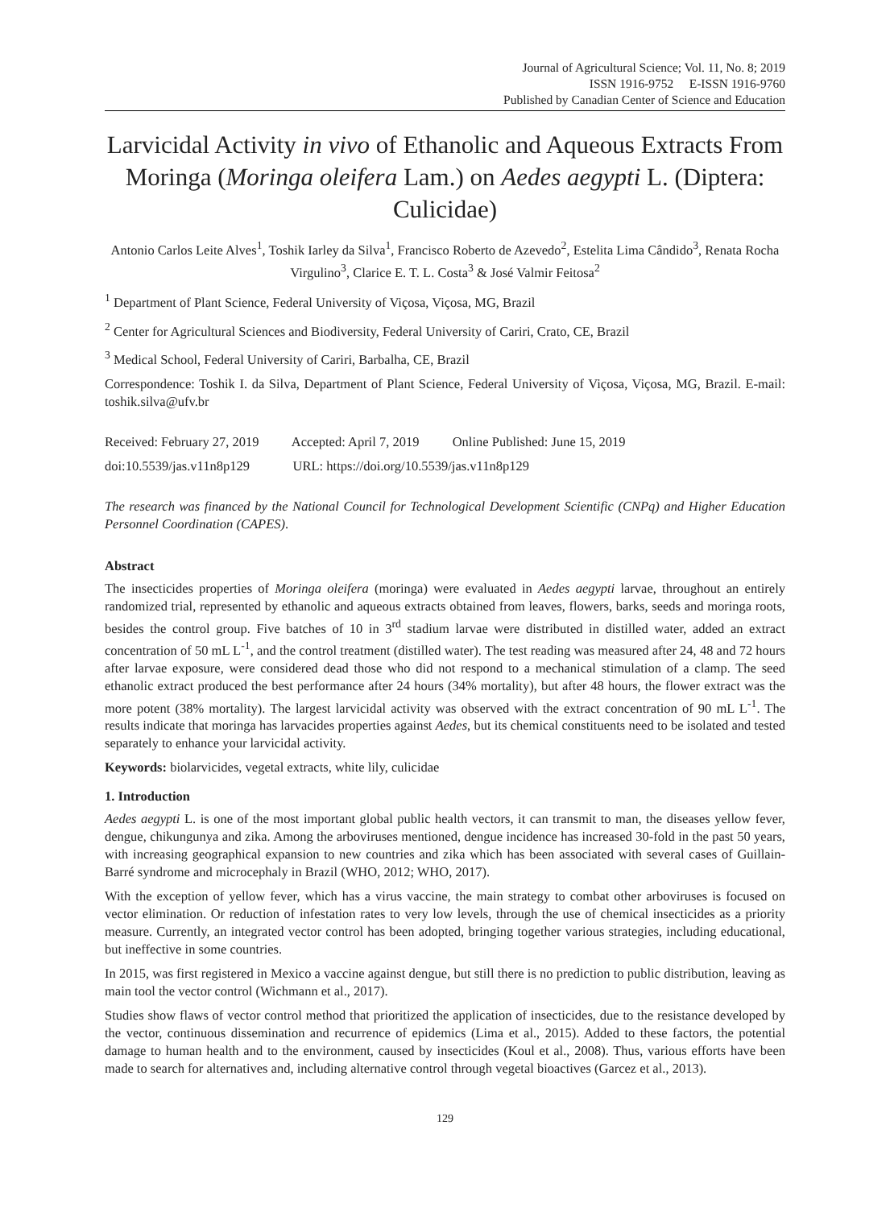Journal of Agricultural Science; Vol. 11, No. 8; 2019
ISSN 1916-9752 E-ISSN 1916-9760
Published by Canadian Center of Science and Education
Larvicidal Activity in vivo of Ethanolic and Aqueous Extracts From Moringa (Moringa oleifera Lam.) on Aedes aegypti L. (Diptera: Culicidae)
Antonio Carlos Leite Alves<sup>1</sup>, Toshik Iarley da Silva<sup>1</sup>, Francisco Roberto de Azevedo<sup>2</sup>, Estelita Lima Cândido<sup>3</sup>, Renata Rocha Virgulino<sup>3</sup>, Clarice E. T. L. Costa<sup>3</sup> & José Valmir Feitosa<sup>2</sup>
<sup>1</sup> Department of Plant Science, Federal University of Viçosa, Viçosa, MG, Brazil
<sup>2</sup> Center for Agricultural Sciences and Biodiversity, Federal University of Cariri, Crato, CE, Brazil
<sup>3</sup> Medical School, Federal University of Cariri, Barbalha, CE, Brazil
Correspondence: Toshik I. da Silva, Department of Plant Science, Federal University of Viçosa, Viçosa, MG, Brazil. E-mail: toshik.silva@ufv.br
Received: February 27, 2019 Accepted: April 7, 2019 Online Published: June 15, 2019
doi:10.5539/jas.v11n8p129 URL: https://doi.org/10.5539/jas.v11n8p129
The research was financed by the National Council for Technological Development Scientific (CNPq) and Higher Education Personnel Coordination (CAPES).
Abstract
The insecticides properties of Moringa oleifera (moringa) were evaluated in Aedes aegypti larvae, throughout an entirely randomized trial, represented by ethanolic and aqueous extracts obtained from leaves, flowers, barks, seeds and moringa roots, besides the control group. Five batches of 10 in 3<sup>rd</sup> stadium larvae were distributed in distilled water, added an extract concentration of 50 mL L<sup>-1</sup>, and the control treatment (distilled water). The test reading was measured after 24, 48 and 72 hours after larvae exposure, were considered dead those who did not respond to a mechanical stimulation of a clamp. The seed ethanolic extract produced the best performance after 24 hours (34% mortality), but after 48 hours, the flower extract was the more potent (38% mortality). The largest larvicidal activity was observed with the extract concentration of 90 mL L<sup>-1</sup>. The results indicate that moringa has larvacides properties against Aedes, but its chemical constituents need to be isolated and tested separately to enhance your larvicidal activity.
Keywords: biolarvicides, vegetal extracts, white lily, culicidae
1. Introduction
Aedes aegypti L. is one of the most important global public health vectors, it can transmit to man, the diseases yellow fever, dengue, chikungunya and zika. Among the arboviruses mentioned, dengue incidence has increased 30-fold in the past 50 years, with increasing geographical expansion to new countries and zika which has been associated with several cases of Guillain-Barré syndrome and microcephaly in Brazil (WHO, 2012; WHO, 2017).
With the exception of yellow fever, which has a virus vaccine, the main strategy to combat other arboviruses is focused on vector elimination. Or reduction of infestation rates to very low levels, through the use of chemical insecticides as a priority measure. Currently, an integrated vector control has been adopted, bringing together various strategies, including educational, but ineffective in some countries.
In 2015, was first registered in Mexico a vaccine against dengue, but still there is no prediction to public distribution, leaving as main tool the vector control (Wichmann et al., 2017).
Studies show flaws of vector control method that prioritized the application of insecticides, due to the resistance developed by the vector, continuous dissemination and recurrence of epidemics (Lima et al., 2015). Added to these factors, the potential damage to human health and to the environment, caused by insecticides (Koul et al., 2008). Thus, various efforts have been made to search for alternatives and, including alternative control through vegetal bioactives (Garcez et al., 2013).
129